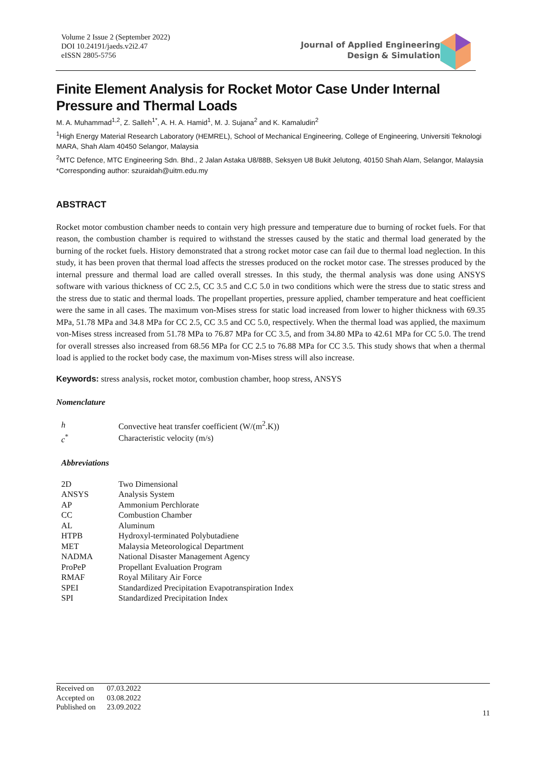Volume 2 Issue 2 (September 2022)
DOI 10.24191/jaeds.v2i2.47
eISSN 2805-5756
Journal of Applied Engineering
Design & Simulation
Finite Element Analysis for Rocket Motor Case Under Internal Pressure and Thermal Loads
M. A. Muhammad<sup>1,2</sup>, Z. Salleh<sup>1*</sup>, A. H. A. Hamid<sup>1</sup>, M. J. Sujana<sup>2</sup> and K. Kamaludin<sup>2</sup>
<sup>1</sup> High Energy Material Research Laboratory (HEMREL), School of Mechanical Engineering, College of Engineering, Universiti Teknologi MARA, Shah Alam 40450 Selangor, Malaysia
<sup>2</sup> MTC Defence, MTC Engineering Sdn. Bhd., 2 Jalan Astaka U8/88B, Seksyen U8 Bukit Jelutong, 40150 Shah Alam, Selangor, Malaysia
*Corresponding author: szuraidah@uitm.edu.my
ABSTRACT
Rocket motor combustion chamber needs to contain very high pressure and temperature due to burning of rocket fuels. For that reason, the combustion chamber is required to withstand the stresses caused by the static and thermal load generated by the burning of the rocket fuels. History demonstrated that a strong rocket motor case can fail due to thermal load neglection. In this study, it has been proven that thermal load affects the stresses produced on the rocket motor case. The stresses produced by the internal pressure and thermal load are called overall stresses. In this study, the thermal analysis was done using ANSYS software with various thickness of CC 2.5, CC 3.5 and C.C 5.0 in two conditions which were the stress due to static stress and the stress due to static and thermal loads. The propellant properties, pressure applied, chamber temperature and heat coefficient were the same in all cases. The maximum von-Mises stress for static load increased from lower to higher thickness with 69.35 MPa, 51.78 MPa and 34.8 MPa for CC 2.5, CC 3.5 and CC 5.0, respectively. When the thermal load was applied, the maximum von-Mises stress increased from 51.78 MPa to 76.87 MPa for CC 3.5, and from 34.80 MPa to 42.61 MPa for CC 5.0. The trend for overall stresses also increased from 68.56 MPa for CC 2.5 to 76.88 MPa for CC 3.5. This study shows that when a thermal load is applied to the rocket body case, the maximum von-Mises stress will also increase.
Keywords: stress analysis, rocket motor, combustion chamber, hoop stress, ANSYS
Nomenclature
| h | Convective heat transfer coefficient (W/(m<sup>2</sup>.K)) |
| c<sup>*</sup> | Characteristic velocity (m/s) |
Abbreviations
| 2D | Two Dimensional |
| ANSYS | Analysis System |
| AP | Ammonium Perchlorate |
| CC | Combustion Chamber |
| AL | Aluminum |
| HTPB | Hydroxyl-terminated Polybutadiene |
| MET | Malaysia Meteorological Department |
| NADMA | National Disaster Management Agency |
| ProPeP | Propellant Evaluation Program |
| RMAF | Royal Military Air Force |
| SPEI | Standardized Precipitation Evapotranspiration Index |
| SPI | Standardized Precipitation Index |
| Received on | 07.03.2022 |
| Accepted on | 03.08.2022 |
| Published on | 23.09.2022 |
11